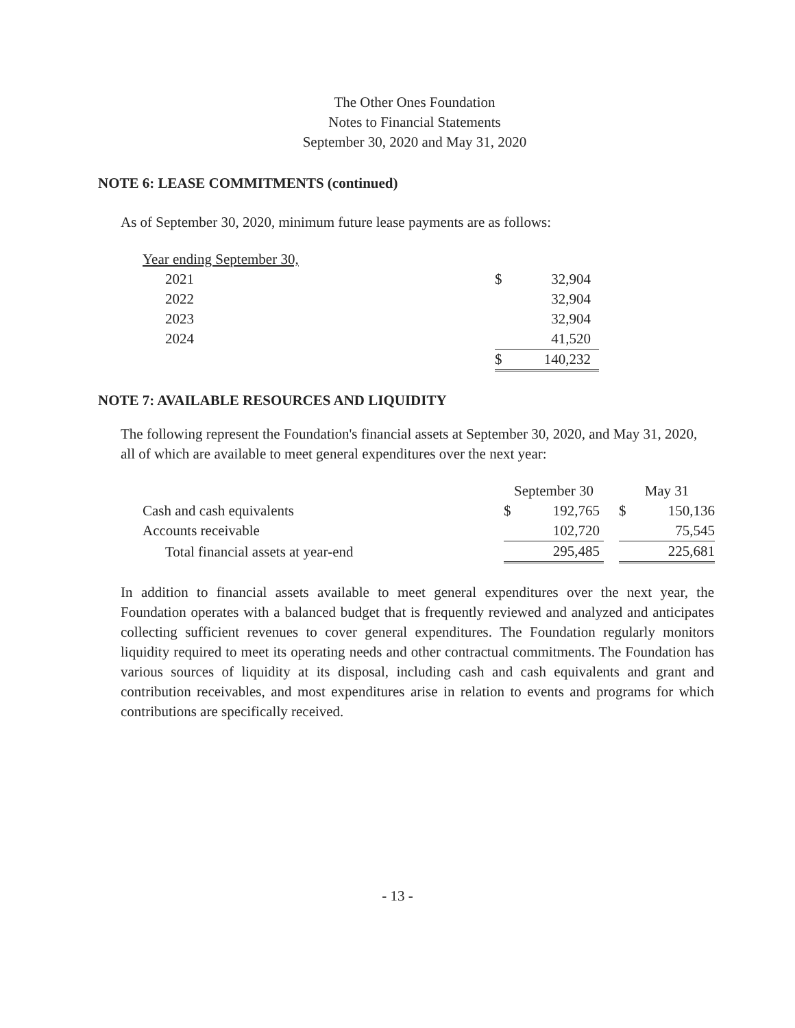The Other Ones Foundation
Notes to Financial Statements
September 30, 2020 and May 31, 2020
NOTE 6: LEASE COMMITMENTS (continued)
As of September 30, 2020, minimum future lease payments are as follows:
| Year ending September 30, | | |
| 2021 | $ | 32,904 |
| 2022 | | 32,904 |
| 2023 | | 32,904 |
| 2024 | | 41,520 |
| | $ | 140,232 |
NOTE 7: AVAILABLE RESOURCES AND LIQUIDITY
The following represent the Foundation's financial assets at September 30, 2020, and May 31, 2020, all of which are available to meet general expenditures over the next year:
| | September 30 | | | May 31 | |
| Cash and cash equivalents | $ | 192,765 | | $ | 150,136 |
| Accounts receivable | | 102,720 | | | 75,545 |
| Total financial assets at year-end | | 295,485 | | | 225,681 |
In addition to financial assets available to meet general expenditures over the next year, the Foundation operates with a balanced budget that is frequently reviewed and analyzed and anticipates collecting sufficient revenues to cover general expenditures. The Foundation regularly monitors liquidity required to meet its operating needs and other contractual commitments. The Foundation has various sources of liquidity at its disposal, including cash and cash equivalents and grant and contribution receivables, and most expenditures arise in relation to events and programs for which contributions are specifically received.
- 13 -